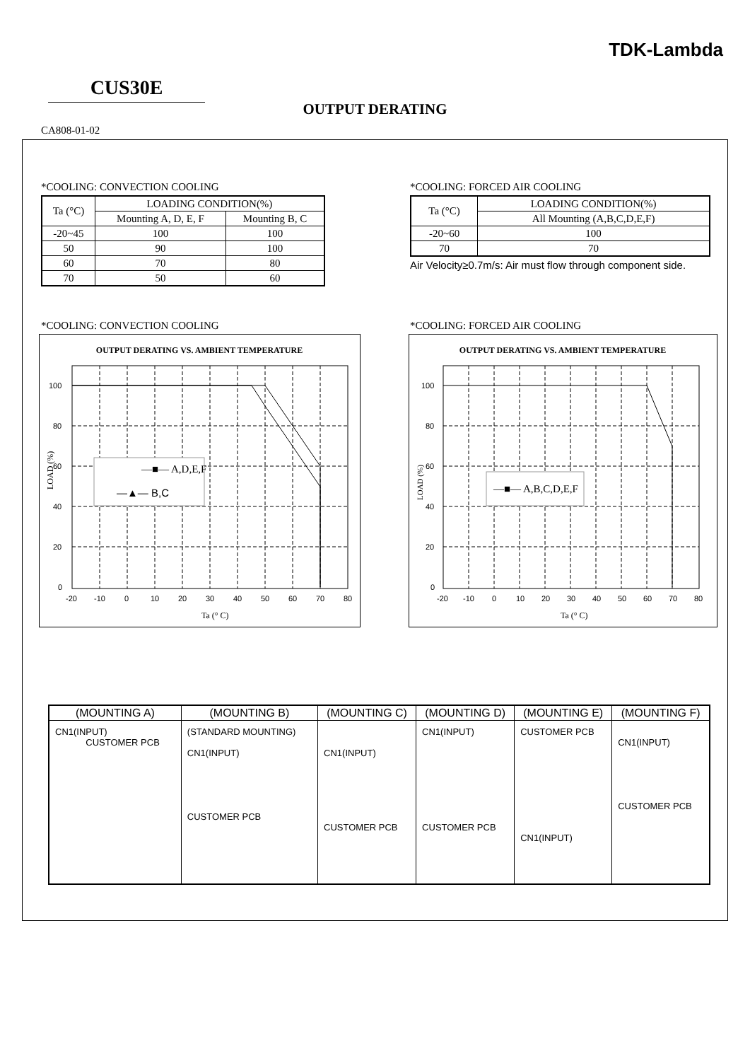TDK-Lambda
CUS30E
OUTPUT DERATING
CA808-01-02
*COOLING: CONVECTION COOLING
| Ta (°C) | LOADING CONDITION(%) | |
| --- | --- | --- |
| | Mounting A, D, E, F | Mounting B, C |
| -20~45 | 100 | 100 |
| 50 | 90 | 100 |
| 60 | 70 | 80 |
| 70 | 50 | 60 |
*COOLING: FORCED AIR COOLING
| Ta (°C) | LOADING CONDITION(%) |
| --- | --- |
| | All Mounting (A,B,C,D,E,F) |
| -20~60 | 100 |
| 70 | 70 |
Air Velocity≥0.7m/s: Air must flow through component side.
*COOLING: CONVECTION COOLING
OUTPUT DERATING VS. AMBIENT TEMPERATURE
100
80
60
40
20
0
-20
-10
0
10
20
30
40
50
60
70
80
Ta (° C)
LOAD (%)
—■— A,D,E,F
—▲— B,C
*COOLING: FORCED AIR COOLING
OUTPUT DERATING VS. AMBIENT TEMPERATURE
100
80
60
40
20
0
-20
-10
0
10
20
30
40
50
60
70
80
Ta (° C)
LOAD (%)
—■— A,B,C,D,E,F
| (MOUNTING A) | (MOUNTING B) | (MOUNTING C) | (MOUNTING D) | (MOUNTING E) | (MOUNTING F) |
| --- | --- | --- | --- | --- | --- |
| CN1(INPUT) CUSTOMER PCB | (STANDARD MOUNTING) CN1(INPUT) CUSTOMER PCB | CN1(INPUT) CUSTOMER PCB | CN1(INPUT) CUSTOMER PCB | CUSTOMER PCB CN1(INPUT) | CN1(INPUT) CUSTOMER PCB |